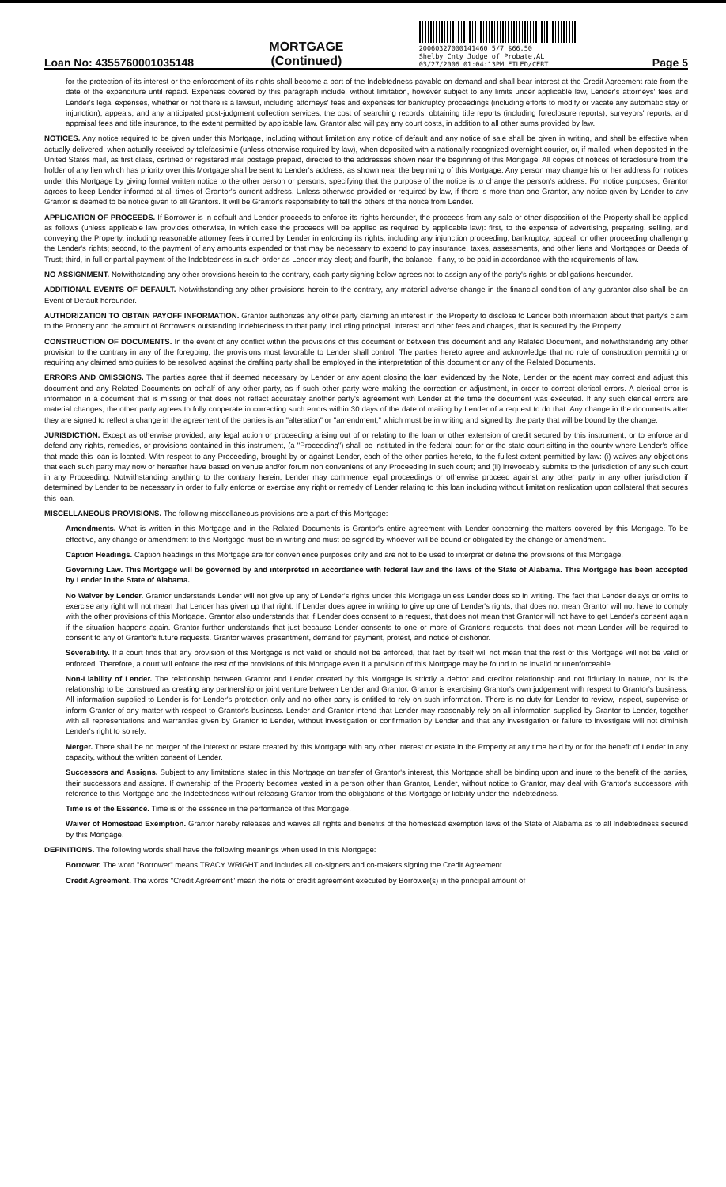Loan No: 4355760001035148
MORTGAGE
(Continued)
20060327000141460 5/7 $66.50
Shelby Cnty Judge of Probate,AL
03/27/2006 01:04:13PM FILED/CERT
Page 5
for the protection of its interest or the enforcement of its rights shall become a part of the Indebtedness payable on demand and shall bear interest at the Credit Agreement rate from the date of the expenditure until repaid. Expenses covered by this paragraph include, without limitation, however subject to any limits under applicable law, Lender's attorneys' fees and Lender's legal expenses, whether or not there is a lawsuit, including attorneys' fees and expenses for bankruptcy proceedings (including efforts to modify or vacate any automatic stay or injunction), appeals, and any anticipated post-judgment collection services, the cost of searching records, obtaining title reports (including foreclosure reports), surveyors' reports, and appraisal fees and title insurance, to the extent permitted by applicable law. Grantor also will pay any court costs, in addition to all other sums provided by law.
NOTICES. Any notice required to be given under this Mortgage, including without limitation any notice of default and any notice of sale shall be given in writing, and shall be effective when actually delivered, when actually received by telefacsimile (unless otherwise required by law), when deposited with a nationally recognized overnight courier, or, if mailed, when deposited in the United States mail, as first class, certified or registered mail postage prepaid, directed to the addresses shown near the beginning of this Mortgage. All copies of notices of foreclosure from the holder of any lien which has priority over this Mortgage shall be sent to Lender's address, as shown near the beginning of this Mortgage. Any person may change his or her address for notices under this Mortgage by giving formal written notice to the other person or persons, specifying that the purpose of the notice is to change the person's address. For notice purposes, Grantor agrees to keep Lender informed at all times of Grantor's current address. Unless otherwise provided or required by law, if there is more than one Grantor, any notice given by Lender to any Grantor is deemed to be notice given to all Grantors. It will be Grantor's responsibility to tell the others of the notice from Lender.
APPLICATION OF PROCEEDS. If Borrower is in default and Lender proceeds to enforce its rights hereunder, the proceeds from any sale or other disposition of the Property shall be applied as follows (unless applicable law provides otherwise, in which case the proceeds will be applied as required by applicable law): first, to the expense of advertising, preparing, selling, and conveying the Property, including reasonable attorney fees incurred by Lender in enforcing its rights, including any injunction proceeding, bankruptcy, appeal, or other proceeding challenging the Lender's rights; second, to the payment of any amounts expended or that may be necessary to expend to pay insurance, taxes, assessments, and other liens and Mortgages or Deeds of Trust; third, in full or partial payment of the Indebtedness in such order as Lender may elect; and fourth, the balance, if any, to be paid in accordance with the requirements of law.
NO ASSIGNMENT. Notwithstanding any other provisions herein to the contrary, each party signing below agrees not to assign any of the party's rights or obligations hereunder.
ADDITIONAL EVENTS OF DEFAULT. Notwithstanding any other provisions herein to the contrary, any material adverse change in the financial condition of any guarantor also shall be an Event of Default hereunder.
AUTHORIZATION TO OBTAIN PAYOFF INFORMATION. Grantor authorizes any other party claiming an interest in the Property to disclose to Lender both information about that party's claim to the Property and the amount of Borrower's outstanding indebtedness to that party, including principal, interest and other fees and charges, that is secured by the Property.
CONSTRUCTION OF DOCUMENTS. In the event of any conflict within the provisions of this document or between this document and any Related Document, and notwithstanding any other provision to the contrary in any of the foregoing, the provisions most favorable to Lender shall control. The parties hereto agree and acknowledge that no rule of construction permitting or requiring any claimed ambiguities to be resolved against the drafting party shall be employed in the interpretation of this document or any of the Related Documents.
ERRORS AND OMISSIONS. The parties agree that if deemed necessary by Lender or any agent closing the loan evidenced by the Note, Lender or the agent may correct and adjust this document and any Related Documents on behalf of any other party, as if such other party were making the correction or adjustment, in order to correct clerical errors. A clerical error is information in a document that is missing or that does not reflect accurately another party's agreement with Lender at the time the document was executed. If any such clerical errors are material changes, the other party agrees to fully cooperate in correcting such errors within 30 days of the date of mailing by Lender of a request to do that. Any change in the documents after they are signed to reflect a change in the agreement of the parties is an "alteration" or "amendment," which must be in writing and signed by the party that will be bound by the change.
JURISDICTION. Except as otherwise provided, any legal action or proceeding arising out of or relating to the loan or other extension of credit secured by this instrument, or to enforce and defend any rights, remedies, or provisions contained in this instrument, (a "Proceeding") shall be instituted in the federal court for or the state court sitting in the county where Lender's office that made this loan is located. With respect to any Proceeding, brought by or against Lender, each of the other parties hereto, to the fullest extent permitted by law: (i) waives any objections that each such party may now or hereafter have based on venue and/or forum non conveniens of any Proceeding in such court; and (ii) irrevocably submits to the jurisdiction of any such court in any Proceeding. Notwithstanding anything to the contrary herein, Lender may commence legal proceedings or otherwise proceed against any other party in any other jurisdiction if determined by Lender to be necessary in order to fully enforce or exercise any right or remedy of Lender relating to this loan including without limitation realization upon collateral that secures this loan.
MISCELLANEOUS PROVISIONS. The following miscellaneous provisions are a part of this Mortgage:
Amendments. What is written in this Mortgage and in the Related Documents is Grantor's entire agreement with Lender concerning the matters covered by this Mortgage. To be effective, any change or amendment to this Mortgage must be in writing and must be signed by whoever will be bound or obligated by the change or amendment.
Caption Headings. Caption headings in this Mortgage are for convenience purposes only and are not to be used to interpret or define the provisions of this Mortgage.
Governing Law. This Mortgage will be governed by and interpreted in accordance with federal law and the laws of the State of Alabama. This Mortgage has been accepted by Lender in the State of Alabama.
No Waiver by Lender. Grantor understands Lender will not give up any of Lender's rights under this Mortgage unless Lender does so in writing. The fact that Lender delays or omits to exercise any right will not mean that Lender has given up that right. If Lender does agree in writing to give up one of Lender's rights, that does not mean Grantor will not have to comply with the other provisions of this Mortgage. Grantor also understands that if Lender does consent to a request, that does not mean that Grantor will not have to get Lender's consent again if the situation happens again. Grantor further understands that just because Lender consents to one or more of Grantor's requests, that does not mean Lender will be required to consent to any of Grantor's future requests. Grantor waives presentment, demand for payment, protest, and notice of dishonor.
Severability. If a court finds that any provision of this Mortgage is not valid or should not be enforced, that fact by itself will not mean that the rest of this Mortgage will not be valid or enforced. Therefore, a court will enforce the rest of the provisions of this Mortgage even if a provision of this Mortgage may be found to be invalid or unenforceable.
Non-Liability of Lender. The relationship between Grantor and Lender created by this Mortgage is strictly a debtor and creditor relationship and not fiduciary in nature, nor is the relationship to be construed as creating any partnership or joint venture between Lender and Grantor. Grantor is exercising Grantor's own judgement with respect to Grantor's business. All information supplied to Lender is for Lender's protection only and no other party is entitled to rely on such information. There is no duty for Lender to review, inspect, supervise or inform Grantor of any matter with respect to Grantor's business. Lender and Grantor intend that Lender may reasonably rely on all information supplied by Grantor to Lender, together with all representations and warranties given by Grantor to Lender, without investigation or confirmation by Lender and that any investigation or failure to investigate will not diminish Lender's right to so rely.
Merger. There shall be no merger of the interest or estate created by this Mortgage with any other interest or estate in the Property at any time held by or for the benefit of Lender in any capacity, without the written consent of Lender.
Successors and Assigns. Subject to any limitations stated in this Mortgage on transfer of Grantor's interest, this Mortgage shall be binding upon and inure to the benefit of the parties, their successors and assigns. If ownership of the Property becomes vested in a person other than Grantor, Lender, without notice to Grantor, may deal with Grantor's successors with reference to this Mortgage and the Indebtedness without releasing Grantor from the obligations of this Mortgage or liability under the Indebtedness.
Time is of the Essence. Time is of the essence in the performance of this Mortgage.
Waiver of Homestead Exemption. Grantor hereby releases and waives all rights and benefits of the homestead exemption laws of the State of Alabama as to all Indebtedness secured by this Mortgage.
DEFINITIONS. The following words shall have the following meanings when used in this Mortgage:
Borrower. The word "Borrower" means TRACY WRIGHT and includes all co-signers and co-makers signing the Credit Agreement.
Credit Agreement. The words "Credit Agreement" mean the note or credit agreement executed by Borrower(s) in the principal amount of